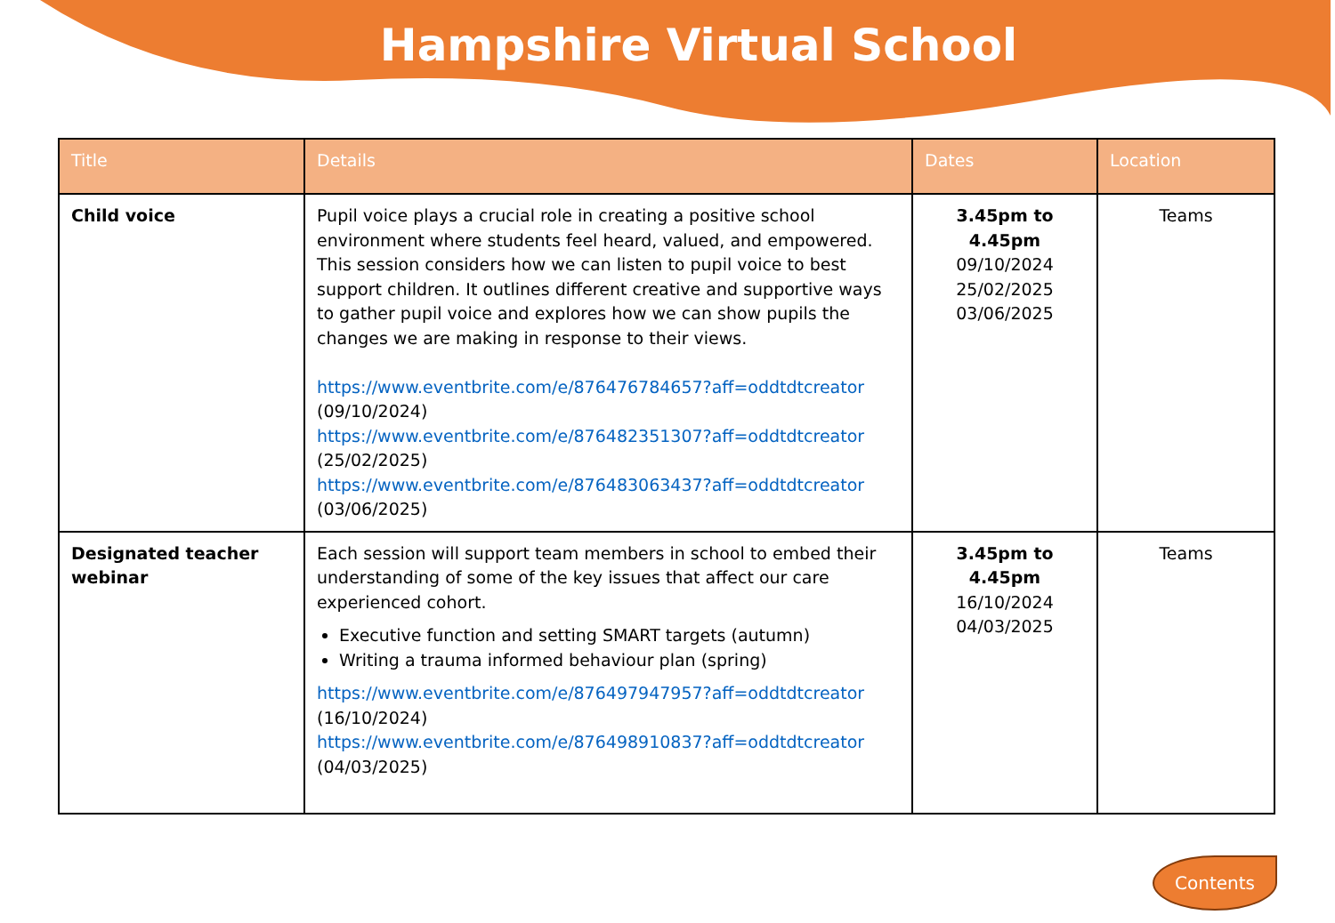Hampshire Virtual School
| Title | Details | Dates | Location |
| --- | --- | --- | --- |
| Child voice | Pupil voice plays a crucial role in creating a positive school environment where students feel heard, valued, and empowered. This session considers how we can listen to pupil voice to best support children. It outlines different creative and supportive ways to gather pupil voice and explores how we can show pupils the changes we are making in response to their views. https://www.eventbrite.com/e/876476784657?aff=oddtdtcreator (09/10/2024) https://www.eventbrite.com/e/876482351307?aff=oddtdtcreator (25/02/2025) https://www.eventbrite.com/e/876483063437?aff=oddtdtcreator (03/06/2025) | 3.45pm to 4.45pm 09/10/2024 25/02/2025 03/06/2025 | Teams |
| Designated teacher webinar | Each session will support team members in school to embed their understanding of some of the key issues that affect our care experienced cohort. Executive function and setting SMART targets (autumn) Writing a trauma informed behaviour plan (spring) https://www.eventbrite.com/e/876497947957?aff=oddtdtcreator (16/10/2024) https://www.eventbrite.com/e/876498910837?aff=oddtdtcreator (04/03/2025) | 3.45pm to 4.45pm 16/10/2024 04/03/2025 | Teams |
Contents